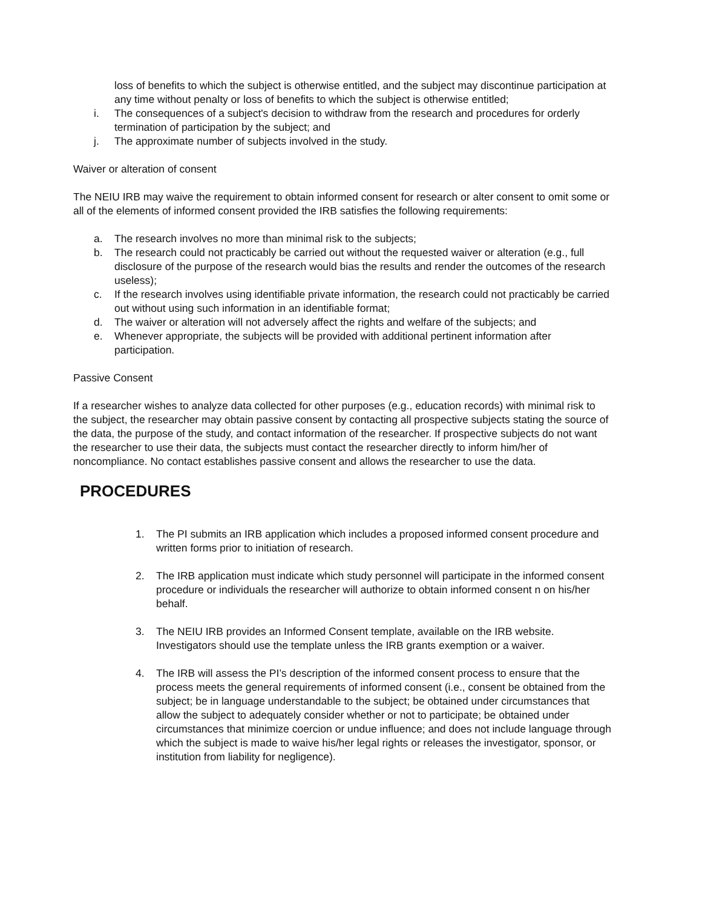loss of benefits to which the subject is otherwise entitled, and the subject may discontinue participation at any time without penalty or loss of benefits to which the subject is otherwise entitled;
i. The consequences of a subject's decision to withdraw from the research and procedures for orderly termination of participation by the subject; and
j. The approximate number of subjects involved in the study.
Waiver or alteration of consent
The NEIU IRB may waive the requirement to obtain informed consent for research or alter consent to omit some or all of the elements of informed consent provided the IRB satisfies the following requirements:
a. The research involves no more than minimal risk to the subjects;
b. The research could not practicably be carried out without the requested waiver or alteration (e.g., full disclosure of the purpose of the research would bias the results and render the outcomes of the research useless);
c. If the research involves using identifiable private information, the research could not practicably be carried out without using such information in an identifiable format;
d. The waiver or alteration will not adversely affect the rights and welfare of the subjects; and
e. Whenever appropriate, the subjects will be provided with additional pertinent information after participation.
Passive Consent
If a researcher wishes to analyze data collected for other purposes (e.g., education records) with minimal risk to the subject, the researcher may obtain passive consent by contacting all prospective subjects stating the source of the data, the purpose of the study, and contact information of the researcher. If prospective subjects do not want the researcher to use their data, the subjects must contact the researcher directly to inform him/her of noncompliance. No contact establishes passive consent and allows the researcher to use the data.
PROCEDURES
1. The PI submits an IRB application which includes a proposed informed consent procedure and written forms prior to initiation of research.
2. The IRB application must indicate which study personnel will participate in the informed consent procedure or individuals the researcher will authorize to obtain informed consent n on his/her behalf.
3. The NEIU IRB provides an Informed Consent template, available on the IRB website. Investigators should use the template unless the IRB grants exemption or a waiver.
4. The IRB will assess the PI’s description of the informed consent process to ensure that the process meets the general requirements of informed consent (i.e., consent be obtained from the subject; be in language understandable to the subject; be obtained under circumstances that allow the subject to adequately consider whether or not to participate; be obtained under circumstances that minimize coercion or undue influence; and does not include language through which the subject is made to waive his/her legal rights or releases the investigator, sponsor, or institution from liability for negligence).